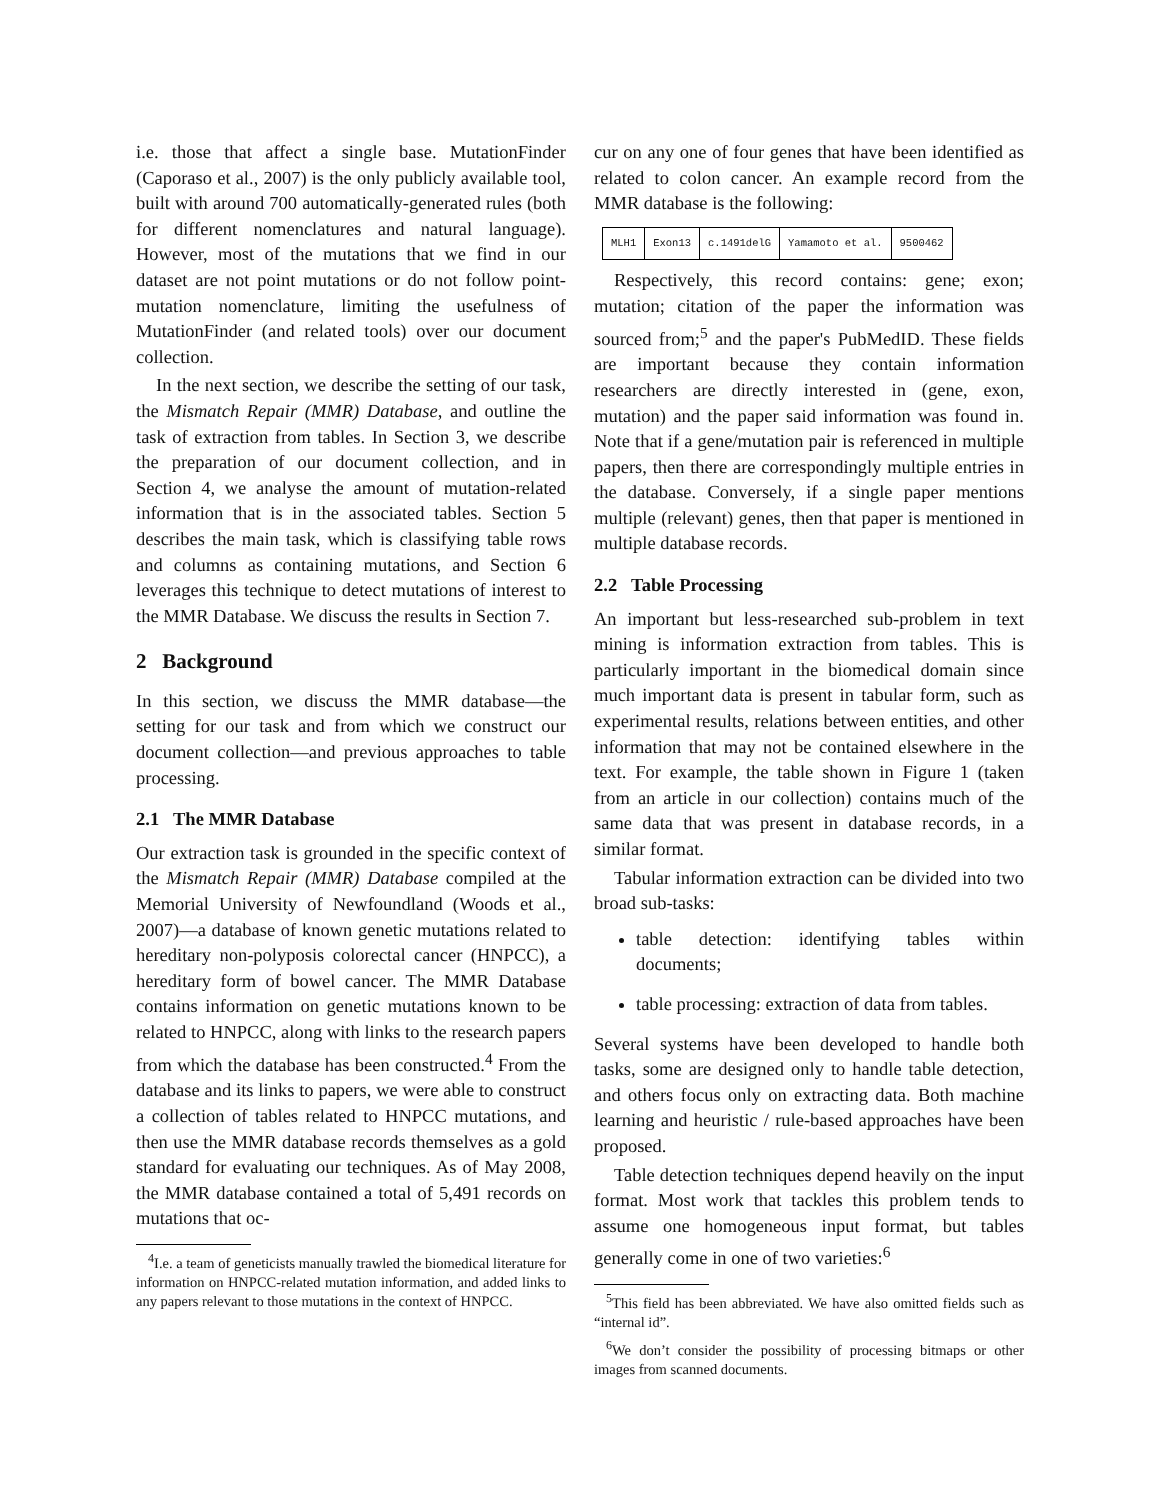i.e. those that affect a single base. MutationFinder (Caporaso et al., 2007) is the only publicly available tool, built with around 700 automatically-generated rules (both for different nomenclatures and natural language). However, most of the mutations that we find in our dataset are not point mutations or do not follow point-mutation nomenclature, limiting the usefulness of MutationFinder (and related tools) over our document collection.
In the next section, we describe the setting of our task, the Mismatch Repair (MMR) Database, and outline the task of extraction from tables. In Section 3, we describe the preparation of our document collection, and in Section 4, we analyse the amount of mutation-related information that is in the associated tables. Section 5 describes the main task, which is classifying table rows and columns as containing mutations, and Section 6 leverages this technique to detect mutations of interest to the MMR Database. We discuss the results in Section 7.
2 Background
In this section, we discuss the MMR database—the setting for our task and from which we construct our document collection—and previous approaches to table processing.
2.1 The MMR Database
Our extraction task is grounded in the specific context of the Mismatch Repair (MMR) Database compiled at the Memorial University of Newfoundland (Woods et al., 2007)—a database of known genetic mutations related to hereditary non-polyposis colorectal cancer (HNPCC), a hereditary form of bowel cancer. The MMR Database contains information on genetic mutations known to be related to HNPCC, along with links to the research papers from which the database has been constructed.<sup>4</sup> From the database and its links to papers, we were able to construct a collection of tables related to HNPCC mutations, and then use the MMR database records themselves as a gold standard for evaluating our techniques. As of May 2008, the MMR database contained a total of 5,491 records on mutations that oc-
<sup>4</sup> I.e. a team of geneticists manually trawled the biomedical literature for information on HNPCC-related mutation information, and added links to any papers relevant to those mutations in the context of HNPCC.
cur on any one of four genes that have been identified as related to colon cancer. An example record from the MMR database is the following:
| MLH1 | Exon13 | c.1491delG | Yamamoto et al. | 9500462 |
Respectively, this record contains: gene; exon; mutation; citation of the paper the information was sourced from;<sup>5</sup> and the paper's PubMedID. These fields are important because they contain information researchers are directly interested in (gene, exon, mutation) and the paper said information was found in. Note that if a gene/mutation pair is referenced in multiple papers, then there are correspondingly multiple entries in the database. Conversely, if a single paper mentions multiple (relevant) genes, then that paper is mentioned in multiple database records.
2.2 Table Processing
An important but less-researched sub-problem in text mining is information extraction from tables. This is particularly important in the biomedical domain since much important data is present in tabular form, such as experimental results, relations between entities, and other information that may not be contained elsewhere in the text. For example, the table shown in Figure 1 (taken from an article in our collection) contains much of the same data that was present in database records, in a similar format.
Tabular information extraction can be divided into two broad sub-tasks:
table detection: identifying tables within documents;
table processing: extraction of data from tables.
Several systems have been developed to handle both tasks, some are designed only to handle table detection, and others focus only on extracting data. Both machine learning and heuristic / rule-based approaches have been proposed.
Table detection techniques depend heavily on the input format. Most work that tackles this problem tends to assume one homogeneous input format, but tables generally come in one of two varieties:<sup>6</sup>
<sup>5</sup> This field has been abbreviated. We have also omitted fields such as “internal id”.
<sup>6</sup> We don’t consider the possibility of processing bitmaps or other images from scanned documents.